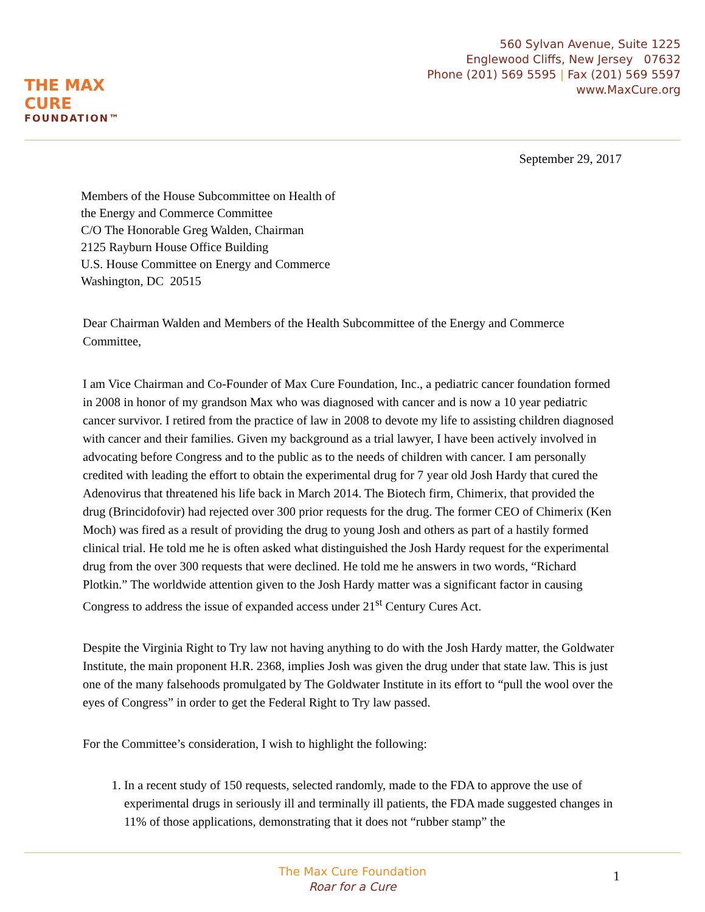THE MAX CURE
FOUNDATION™
560 Sylvan Avenue, Suite 1225
Englewood Cliffs, New Jersey 07632
Phone (201) 569 5595 | Fax (201) 569 5597
www.MaxCure.org
September 29, 2017
Members of the House Subcommittee on Health of
the Energy and Commerce Committee
C/O The Honorable Greg Walden, Chairman
2125 Rayburn House Office Building
U.S. House Committee on Energy and Commerce
Washington, DC 20515
Dear Chairman Walden and Members of the Health Subcommittee of the Energy and Commerce Committee,
I am Vice Chairman and Co-Founder of Max Cure Foundation, Inc., a pediatric cancer foundation formed in 2008 in honor of my grandson Max who was diagnosed with cancer and is now a 10 year pediatric cancer survivor. I retired from the practice of law in 2008 to devote my life to assisting children diagnosed with cancer and their families. Given my background as a trial lawyer, I have been actively involved in advocating before Congress and to the public as to the needs of children with cancer. I am personally credited with leading the effort to obtain the experimental drug for 7 year old Josh Hardy that cured the Adenovirus that threatened his life back in March 2014. The Biotech firm, Chimerix, that provided the drug (Brincidofovir) had rejected over 300 prior requests for the drug. The former CEO of Chimerix (Ken Moch) was fired as a result of providing the drug to young Josh and others as part of a hastily formed clinical trial. He told me he is often asked what distinguished the Josh Hardy request for the experimental drug from the over 300 requests that were declined. He told me he answers in two words, “Richard Plotkin.” The worldwide attention given to the Josh Hardy matter was a significant factor in causing Congress to address the issue of expanded access under 21<sup>st</sup> Century Cures Act.
Despite the Virginia Right to Try law not having anything to do with the Josh Hardy matter, the Goldwater Institute, the main proponent H.R. 2368, implies Josh was given the drug under that state law. This is just one of the many falsehoods promulgated by The Goldwater Institute in its effort to “pull the wool over the eyes of Congress” in order to get the Federal Right to Try law passed.
For the Committee’s consideration, I wish to highlight the following:
1. In a recent study of 150 requests, selected randomly, made to the FDA to approve the use of experimental drugs in seriously ill and terminally ill patients, the FDA made suggested changes in 11% of those applications, demonstrating that it does not “rubber stamp” the
The Max Cure Foundation
Roar for a Cure
1